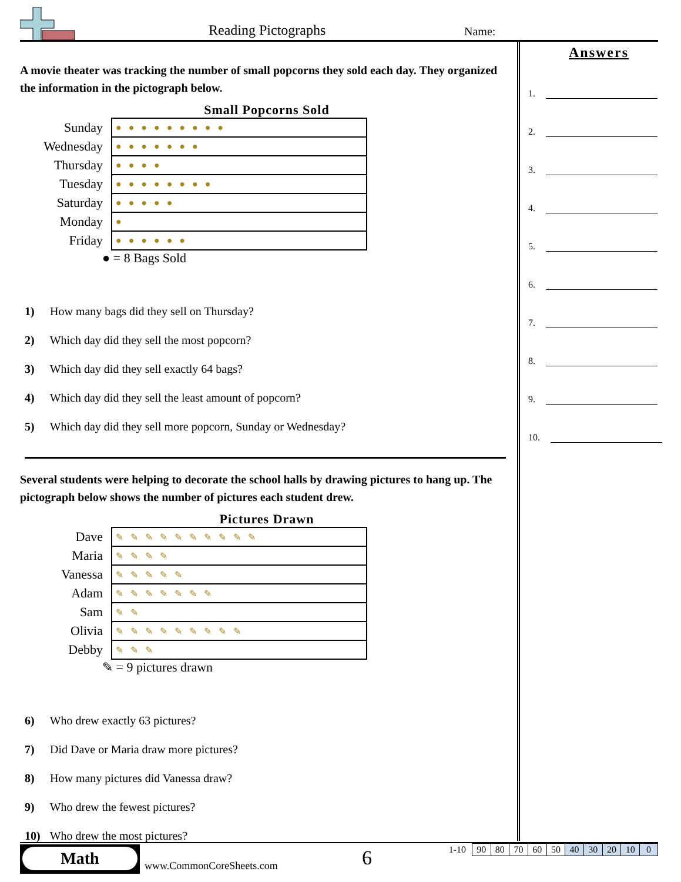Reading Pictographs Name:
A movie theater was tracking the number of small popcorns they sold each day. They organized the information in the pictograph below.
Small Popcorns Sold
| Sunday | ●●●●●●●●● |
| Wednesday | ●●●●●●● |
| Thursday | ●●●● |
| Tuesday | ●●●●●●●● |
| Saturday | ●●●●● |
| Monday | ● |
| Friday | ●●●●●● |
● = 8 Bags Sold
1) How many bags did they sell on Thursday?
2) Which day did they sell the most popcorn?
3) Which day did they sell exactly 64 bags?
4) Which day did they sell the least amount of popcorn?
5) Which day did they sell more popcorn, Sunday or Wednesday?
Several students were helping to decorate the school halls by drawing pictures to hang up. The pictograph below shows the number of pictures each student drew.
Pictures Drawn
| Dave | ✎✎✎✎✎✎✎✎✎✎ |
| Maria | ✎✎✎✎ |
| Vanessa | ✎✎✎✎✎ |
| Adam | ✎✎✎✎✎✎✎ |
| Sam | ✎✎ |
| Olivia | ✎✎✎✎✎✎✎✎✎ |
| Debby | ✎✎✎ |
✎ = 9 pictures drawn
6) Who drew exactly 63 pictures?
7) Did Dave or Maria draw more pictures?
8) How many pictures did Vanessa draw?
9) Who drew the fewest pictures?
10) Who drew the most pictures?
Answers
1.
2.
3.
4.
5.
6.
7.
8.
9.
10.
Math
www.CommonCoreSheets.com 6
| 1-10 | 90 | 80 | 70 | 60 | 50 | 40 | 30 | 20 | 10 | 0 |